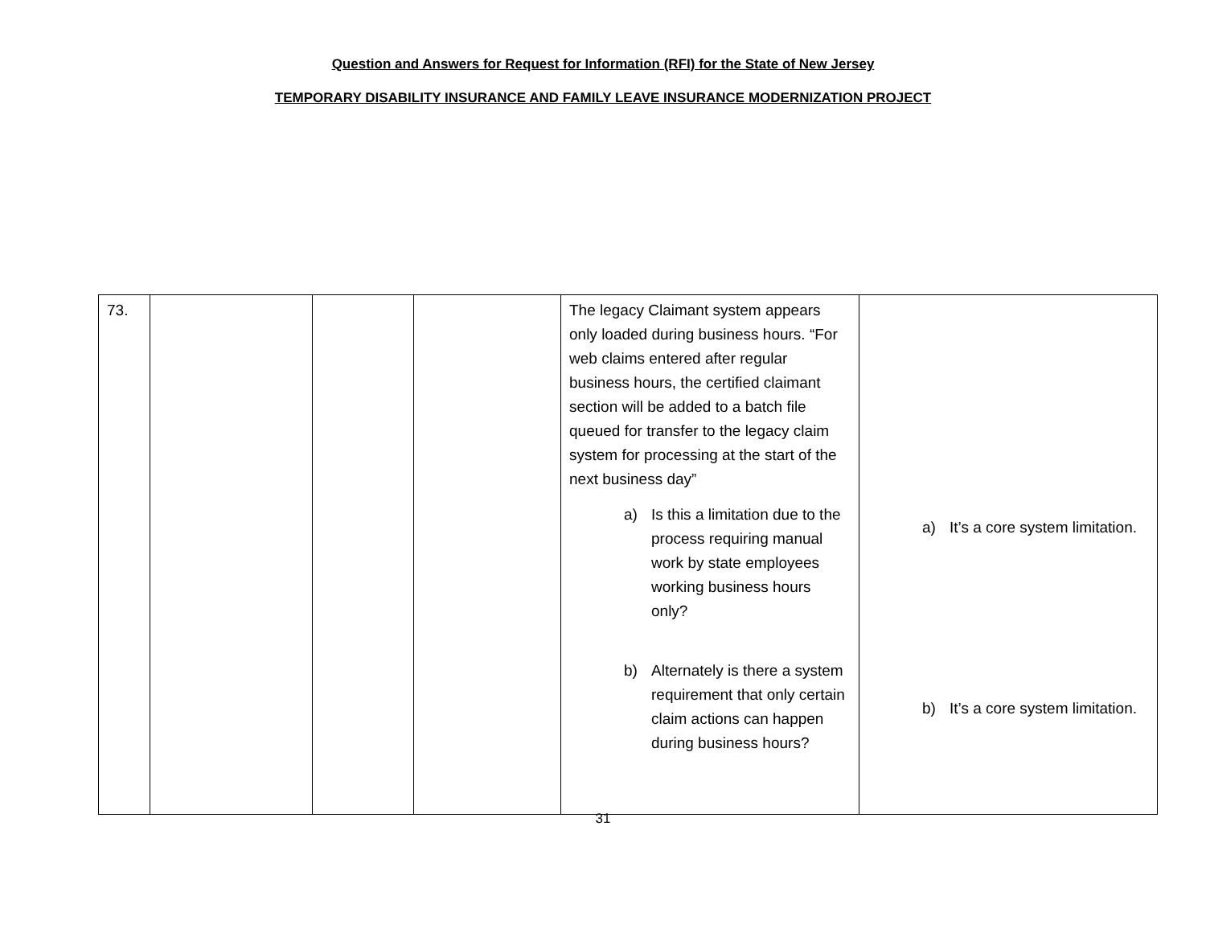Question and Answers for Request for Information (RFI) for the State of New Jersey
TEMPORARY DISABILITY INSURANCE AND FAMILY LEAVE INSURANCE MODERNIZATION PROJECT
| 73. | | | | The legacy Claimant system appears only loaded during business hours. “For web claims entered after regular business hours, the certified claimant section will be added to a batch file queued for transfer to the legacy claim system for processing at the start of the next business day” a) Is this a limitation due to the process requiring manual work by state employees working business hours only? b) Alternately is there a system requirement that only certain claim actions can happen during business hours? | a) It’s a core system limitation. b) It’s a core system limitation. |
31